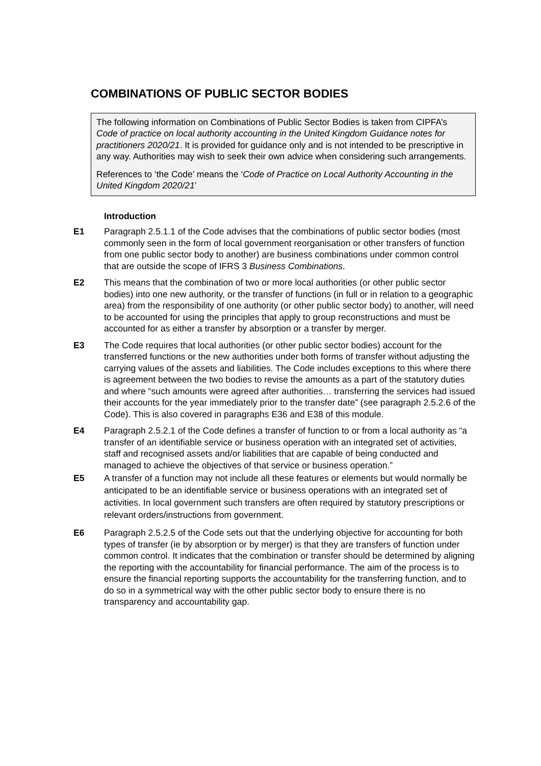COMBINATIONS OF PUBLIC SECTOR BODIES
The following information on Combinations of Public Sector Bodies is taken from CIPFA’s Code of practice on local authority accounting in the United Kingdom Guidance notes for practitioners 2020/21. It is provided for guidance only and is not intended to be prescriptive in any way. Authorities may wish to seek their own advice when considering such arrangements.
References to ‘the Code’ means the ‘Code of Practice on Local Authority Accounting in the United Kingdom 2020/21’
Introduction
E1 Paragraph 2.5.1.1 of the Code advises that the combinations of public sector bodies (most commonly seen in the form of local government reorganisation or other transfers of function from one public sector body to another) are business combinations under common control that are outside the scope of IFRS 3 Business Combinations.
E2 This means that the combination of two or more local authorities (or other public sector bodies) into one new authority, or the transfer of functions (in full or in relation to a geographic area) from the responsibility of one authority (or other public sector body) to another, will need to be accounted for using the principles that apply to group reconstructions and must be accounted for as either a transfer by absorption or a transfer by merger.
E3 The Code requires that local authorities (or other public sector bodies) account for the transferred functions or the new authorities under both forms of transfer without adjusting the carrying values of the assets and liabilities. The Code includes exceptions to this where there is agreement between the two bodies to revise the amounts as a part of the statutory duties and where “such amounts were agreed after authorities… transferring the services had issued their accounts for the year immediately prior to the transfer date” (see paragraph 2.5.2.6 of the Code). This is also covered in paragraphs E36 and E38 of this module.
E4 Paragraph 2.5.2.1 of the Code defines a transfer of function to or from a local authority as “a transfer of an identifiable service or business operation with an integrated set of activities, staff and recognised assets and/or liabilities that are capable of being conducted and managed to achieve the objectives of that service or business operation.”
E5 A transfer of a function may not include all these features or elements but would normally be anticipated to be an identifiable service or business operations with an integrated set of activities. In local government such transfers are often required by statutory prescriptions or relevant orders/instructions from government.
E6 Paragraph 2.5.2.5 of the Code sets out that the underlying objective for accounting for both types of transfer (ie by absorption or by merger) is that they are transfers of function under common control. It indicates that the combination or transfer should be determined by aligning the reporting with the accountability for financial performance. The aim of the process is to ensure the financial reporting supports the accountability for the transferring function, and to do so in a symmetrical way with the other public sector body to ensure there is no transparency and accountability gap.